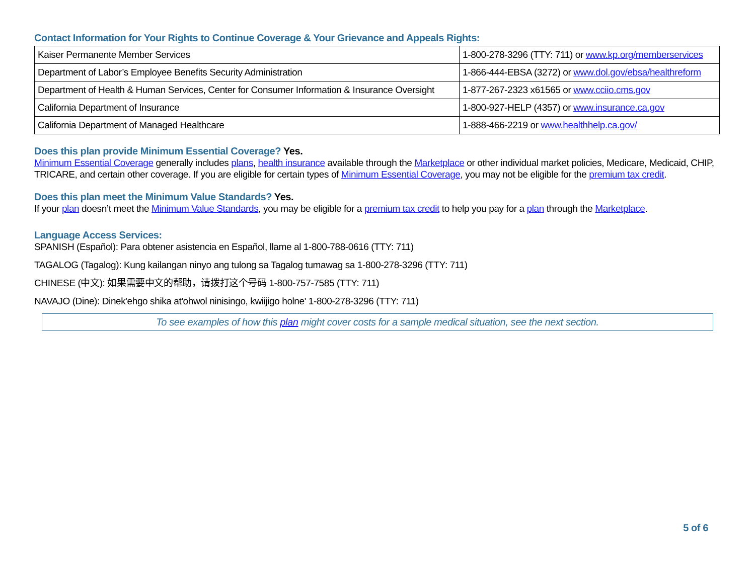Contact Information for Your Rights to Continue Coverage & Your Grievance and Appeals Rights:
| Kaiser Permanente Member Services | 1-800-278-3296 (TTY: 711) or www.kp.org/memberservices |
| Department of Labor’s Employee Benefits Security Administration | 1-866-444-EBSA (3272) or www.dol.gov/ebsa/healthreform |
| Department of Health & Human Services, Center for Consumer Information & Insurance Oversight | 1-877-267-2323 x61565 or www.cciio.cms.gov |
| California Department of Insurance | 1-800-927-HELP (4357) or www.insurance.ca.gov |
| California Department of Managed Healthcare | 1-888-466-2219 or www.healthhelp.ca.gov/ |
Does this plan provide Minimum Essential Coverage? Yes.
Minimum Essential Coverage generally includes plans, health insurance available through the Marketplace or other individual market policies, Medicare, Medicaid, CHIP, TRICARE, and certain other coverage. If you are eligible for certain types of Minimum Essential Coverage, you may not be eligible for the premium tax credit.
Does this plan meet the Minimum Value Standards? Yes.
If your plan doesn’t meet the Minimum Value Standards, you may be eligible for a premium tax credit to help you pay for a plan through the Marketplace.
Language Access Services:
SPANISH (Español): Para obtener asistencia en Español, llame al 1-800-788-0616 (TTY: 711)
TAGALOG (Tagalog): Kung kailangan ninyo ang tulong sa Tagalog tumawag sa 1-800-278-3296 (TTY: 711)
CHINESE (中文): 如果需要中文的帮助，请拨打这个号码 1-800-757-7585 (TTY: 711)
NAVAJO (Dine): Dinek'ehgo shika at'ohwol ninisingo, kwiijigo holne' 1-800-278-3296 (TTY: 711)
To see examples of how this plan might cover costs for a sample medical situation, see the next section.
5 of 6